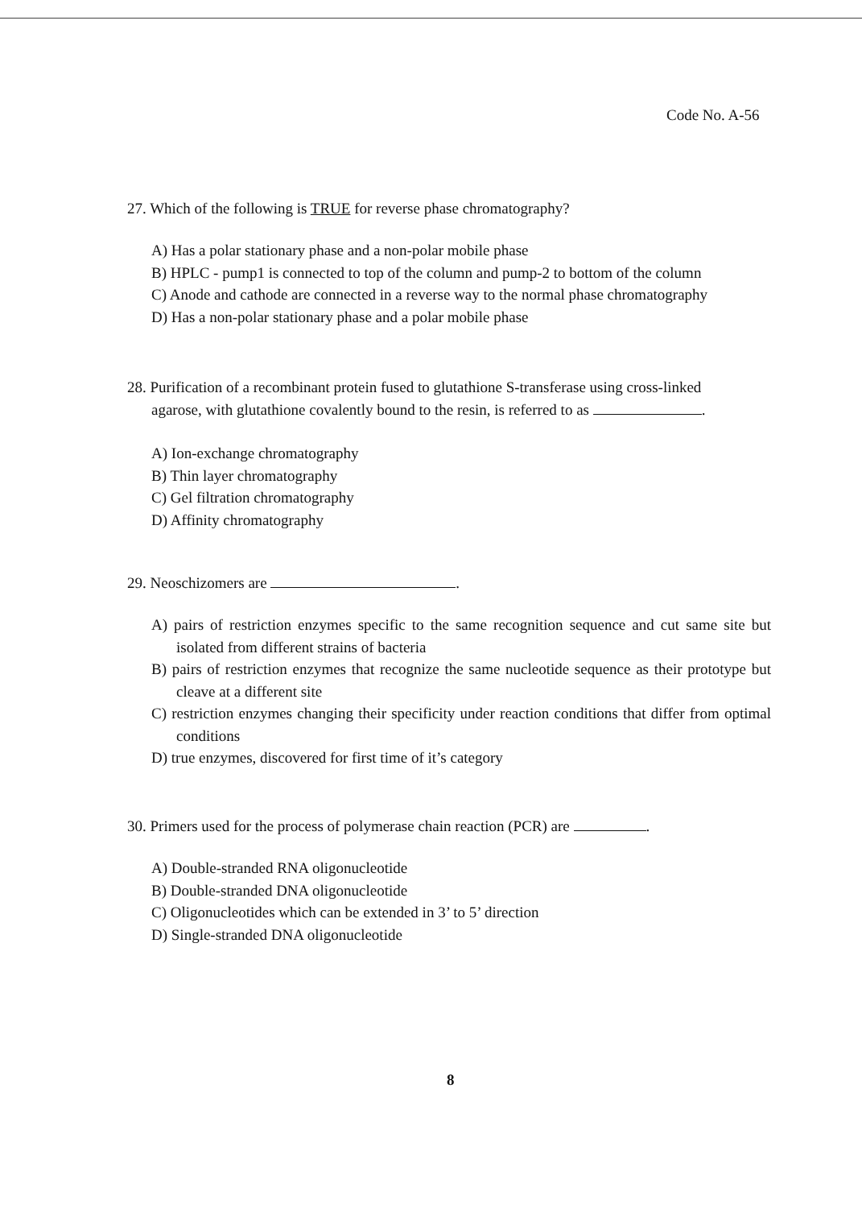Code No. A-56
27. Which of the following is TRUE for reverse phase chromatography?
A) Has a polar stationary phase and a non-polar mobile phase
B) HPLC - pump1 is connected to top of the column and pump-2 to bottom of the column
C) Anode and cathode are connected in a reverse way to the normal phase chromatography
D) Has a non-polar stationary phase and a polar mobile phase
28. Purification of a recombinant protein fused to glutathione S-transferase using cross-linked
agarose, with glutathione covalently bound to the resin, is referred to as .
A) Ion-exchange chromatography
B) Thin layer chromatography
C) Gel filtration chromatography
D) Affinity chromatography
29. Neoschizomers are .
A) pairs of restriction enzymes specific to the same recognition sequence and cut same site but isolated from different strains of bacteria
B) pairs of restriction enzymes that recognize the same nucleotide sequence as their prototype but cleave at a different site
C) restriction enzymes changing their specificity under reaction conditions that differ from optimal conditions
D) true enzymes, discovered for first time of it’s category
30. Primers used for the process of polymerase chain reaction (PCR) are .
A) Double-stranded RNA oligonucleotide
B) Double-stranded DNA oligonucleotide
C) Oligonucleotides which can be extended in 3’ to 5’ direction
D) Single-stranded DNA oligonucleotide
8